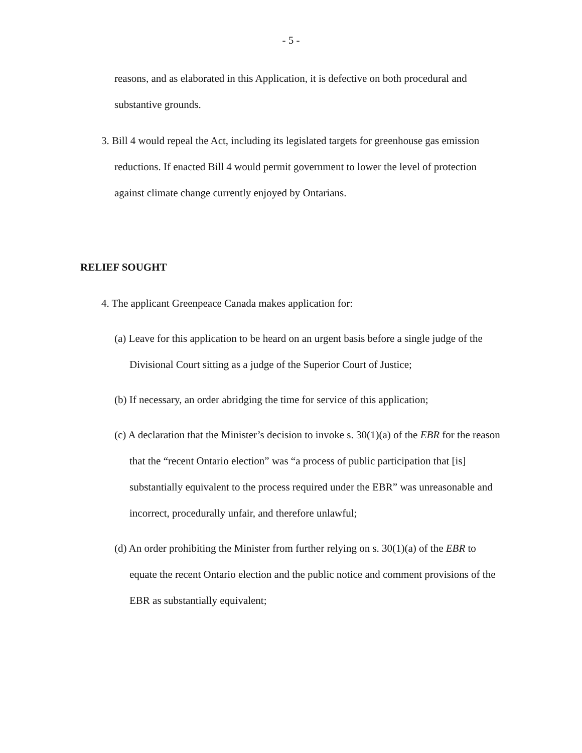- 5 -
reasons, and as elaborated in this Application, it is defective on both procedural and substantive grounds.
3. Bill 4 would repeal the Act, including its legislated targets for greenhouse gas emission reductions. If enacted Bill 4 would permit government to lower the level of protection against climate change currently enjoyed by Ontarians.
RELIEF SOUGHT
4. The applicant Greenpeace Canada makes application for:
(a) Leave for this application to be heard on an urgent basis before a single judge of the Divisional Court sitting as a judge of the Superior Court of Justice;
(b) If necessary, an order abridging the time for service of this application;
(c) A declaration that the Minister’s decision to invoke s. 30(1)(a) of the EBR for the reason that the “recent Ontario election” was “a process of public participation that [is] substantially equivalent to the process required under the EBR” was unreasonable and incorrect, procedurally unfair, and therefore unlawful;
(d) An order prohibiting the Minister from further relying on s. 30(1)(a) of the EBR to equate the recent Ontario election and the public notice and comment provisions of the EBR as substantially equivalent;